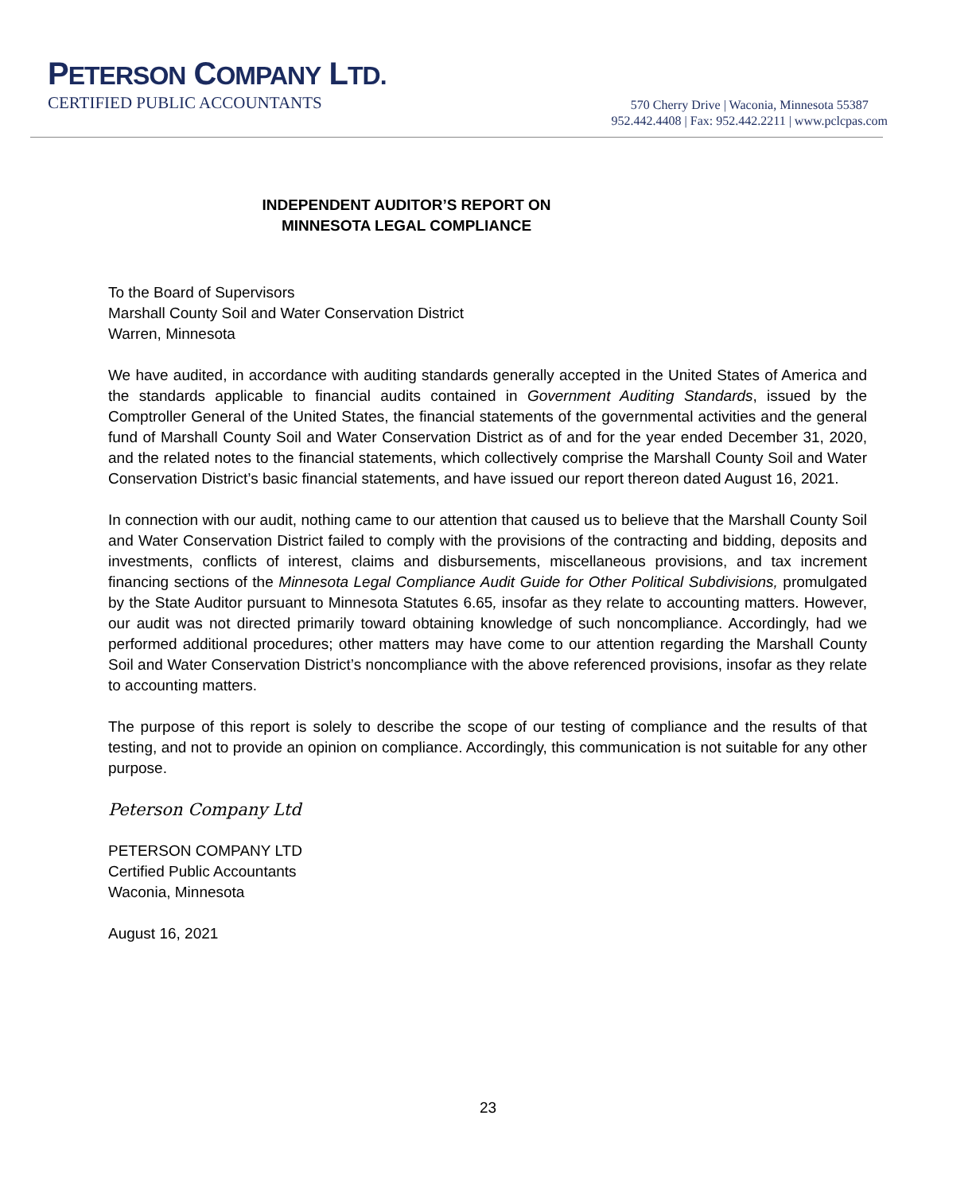PETERSON COMPANY LTD.
CERTIFIED PUBLIC ACCOUNTANTS
570 Cherry Drive | Waconia, Minnesota 55387
952.442.4408 | Fax: 952.442.2211 | www.pclcpas.com
INDEPENDENT AUDITOR’S REPORT ON
MINNESOTA LEGAL COMPLIANCE
To the Board of Supervisors
Marshall County Soil and Water Conservation District
Warren, Minnesota
We have audited, in accordance with auditing standards generally accepted in the United States of America and the standards applicable to financial audits contained in Government Auditing Standards, issued by the Comptroller General of the United States, the financial statements of the governmental activities and the general fund of Marshall County Soil and Water Conservation District as of and for the year ended December 31, 2020, and the related notes to the financial statements, which collectively comprise the Marshall County Soil and Water Conservation District’s basic financial statements, and have issued our report thereon dated August 16, 2021.
In connection with our audit, nothing came to our attention that caused us to believe that the Marshall County Soil and Water Conservation District failed to comply with the provisions of the contracting and bidding, deposits and investments, conflicts of interest, claims and disbursements, miscellaneous provisions, and tax increment financing sections of the Minnesota Legal Compliance Audit Guide for Other Political Subdivisions, promulgated by the State Auditor pursuant to Minnesota Statutes 6.65, insofar as they relate to accounting matters. However, our audit was not directed primarily toward obtaining knowledge of such noncompliance. Accordingly, had we performed additional procedures; other matters may have come to our attention regarding the Marshall County Soil and Water Conservation District’s noncompliance with the above referenced provisions, insofar as they relate to accounting matters.
The purpose of this report is solely to describe the scope of our testing of compliance and the results of that testing, and not to provide an opinion on compliance. Accordingly, this communication is not suitable for any other purpose.
Peterson Company Ltd
PETERSON COMPANY LTD
Certified Public Accountants
Waconia, Minnesota
August 16, 2021
23